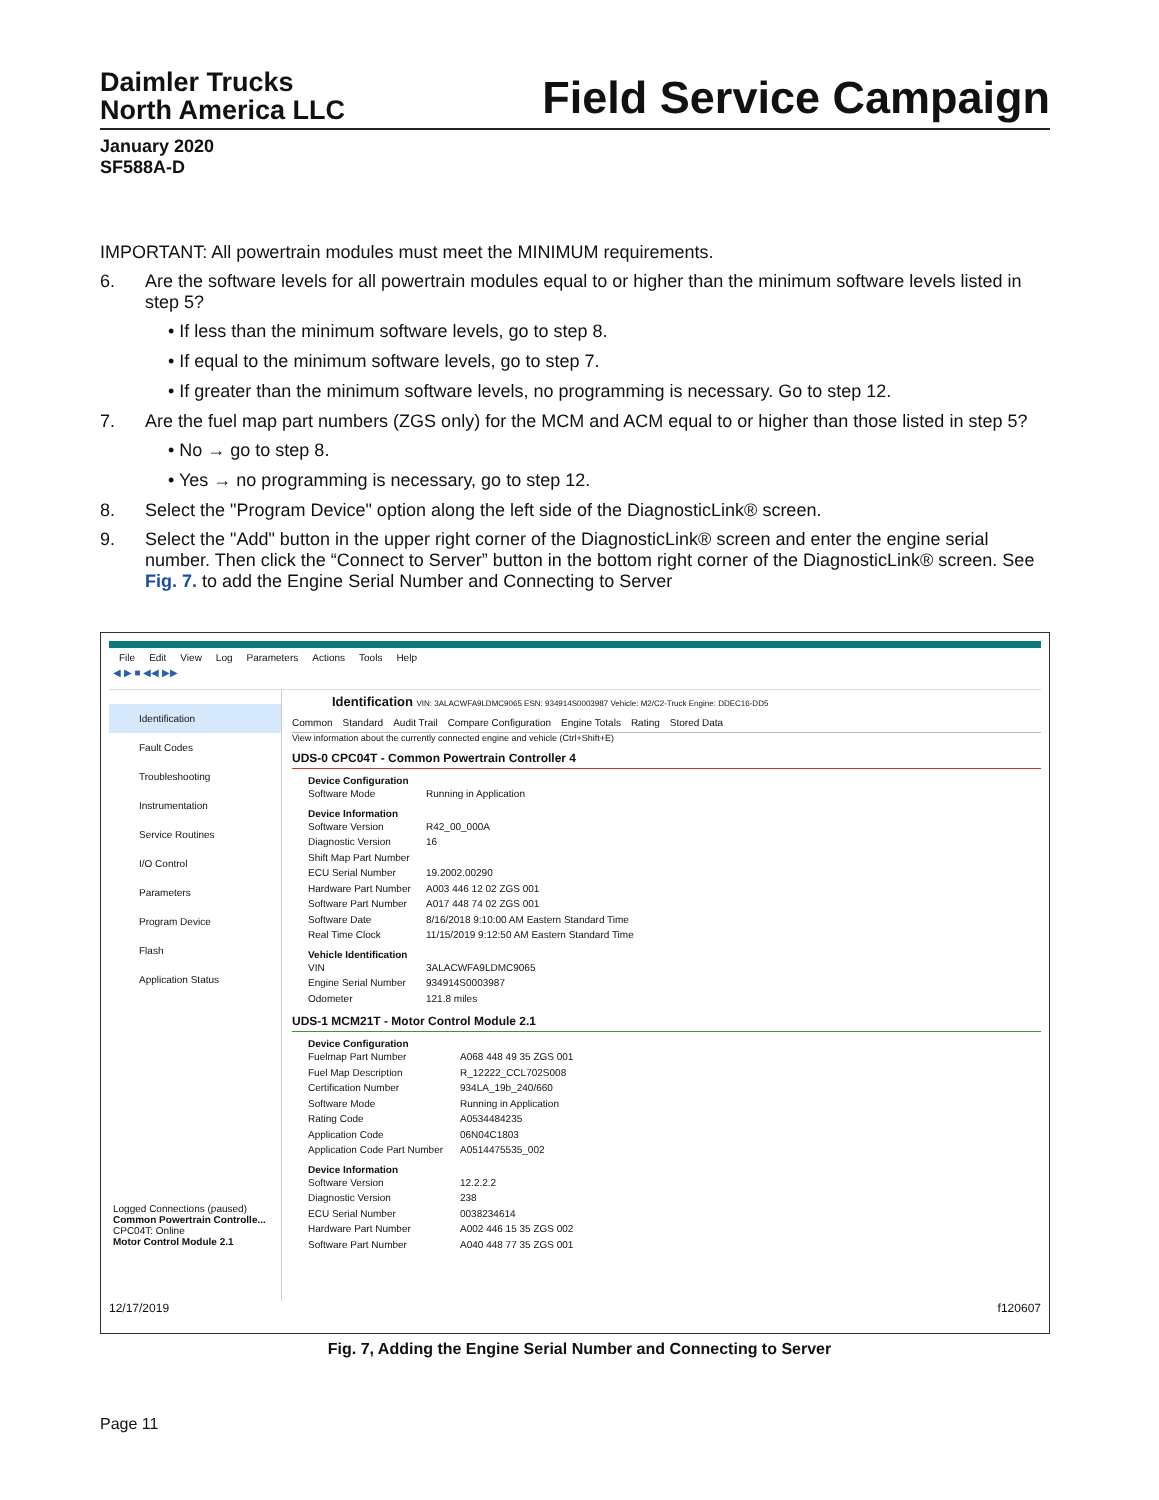Daimler Trucks
North America LLC
Field Service Campaign
January 2020
SF588A-D
IMPORTANT: All powertrain modules must meet the MINIMUM requirements.
6. Are the software levels for all powertrain modules equal to or higher than the minimum software levels listed in step 5?
• If less than the minimum software levels, go to step 8.
• If equal to the minimum software levels, go to step 7.
• If greater than the minimum software levels, no programming is necessary. Go to step 12.
7. Are the fuel map part numbers (ZGS only) for the MCM and ACM equal to or higher than those listed in step 5?
• No → go to step 8.
• Yes → no programming is necessary, go to step 12.
8. Select the "Program Device" option along the left side of the DiagnosticLink® screen.
9. Select the "Add" button in the upper right corner of the DiagnosticLink® screen and enter the engine serial number. Then click the “Connect to Server” button in the bottom right corner of the DiagnosticLink® screen. See Fig. 7. to add the Engine Serial Number and Connecting to Server
File Edit View Log Parameters Actions Tools Help
◀ ▶ ■ ◀◀ ▶▶
Identification
Fault Codes
Troubleshooting
Instrumentation
Service Routines
I/O Control
Parameters
Program Device
Flash
Application Status
Logged Connections (paused)
Common Powertrain Controlle...
CPC04T: Online
Motor Control Module 2.1
Identification VIN: 3ALACWFA9LDMC9065 ESN: 934914S0003987 Vehicle: M2/C2-Truck Engine: DDEC16-DD5
Common Standard Audit Trail Compare Configuration Engine Totals Rating Stored Data
View information about the currently connected engine and vehicle (Ctrl+Shift+E)
UDS-0 CPC04T - Common Powertrain Controller 4
Device Configuration
Software Mode Running in Application
Device Information
Software Version R42_00_000A
Diagnostic Version 16
Shift Map Part Number
ECU Serial Number 19.2002.00290
Hardware Part Number A003 446 12 02 ZGS 001
Software Part Number A017 448 74 02 ZGS 001
Software Date 8/16/2018 9:10:00 AM Eastern Standard Time
Real Time Clock 11/15/2019 9:12:50 AM Eastern Standard Time
Vehicle Identification
VIN 3ALACWFA9LDMC9065
Engine Serial Number 934914S0003987
Odometer 121.8 miles
UDS-1 MCM21T - Motor Control Module 2.1
Device Configuration
Fuelmap Part Number A068 448 49 35 ZGS 001
Fuel Map Description R_12222_CCL702S008
Certification Number 934LA_19b_240/660
Software Mode Running in Application
Rating Code A0534484235
Application Code 06N04C1803
Application Code Part Number A0514475535_002
Device Information
Software Version 12.2.2.2
Diagnostic Version 238
ECU Serial Number 0038234614
Hardware Part Number A002 446 15 35 ZGS 002
Software Part Number A040 448 77 35 ZGS 001
12/17/2019 f120607
Fig. 7, Adding the Engine Serial Number and Connecting to Server
Page 11